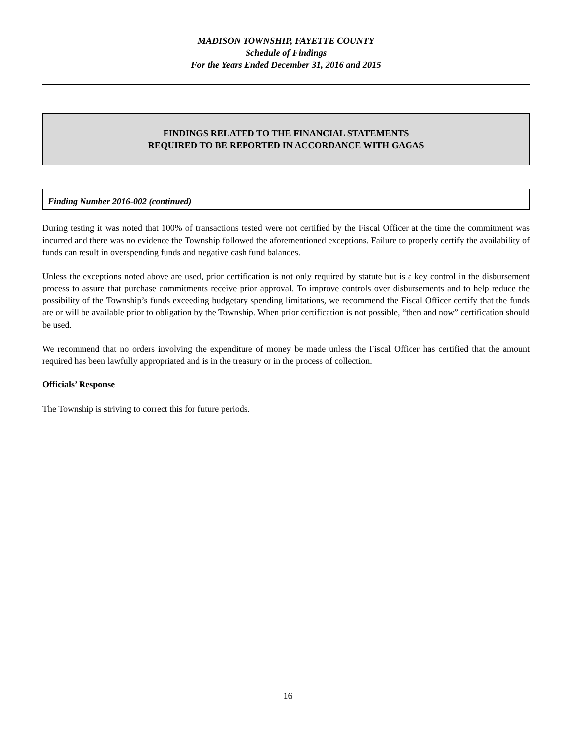MADISON TOWNSHIP, FAYETTE COUNTY
Schedule of Findings
For the Years Ended December 31, 2016 and 2015
FINDINGS RELATED TO THE FINANCIAL STATEMENTS
REQUIRED TO BE REPORTED IN ACCORDANCE WITH GAGAS
Finding Number 2016-002 (continued)
During testing it was noted that 100% of transactions tested were not certified by the Fiscal Officer at the time the commitment was incurred and there was no evidence the Township followed the aforementioned exceptions. Failure to properly certify the availability of funds can result in overspending funds and negative cash fund balances.
Unless the exceptions noted above are used, prior certification is not only required by statute but is a key control in the disbursement process to assure that purchase commitments receive prior approval. To improve controls over disbursements and to help reduce the possibility of the Township’s funds exceeding budgetary spending limitations, we recommend the Fiscal Officer certify that the funds are or will be available prior to obligation by the Township. When prior certification is not possible, “then and now” certification should be used.
We recommend that no orders involving the expenditure of money be made unless the Fiscal Officer has certified that the amount required has been lawfully appropriated and is in the treasury or in the process of collection.
Officials’ Response
The Township is striving to correct this for future periods.
16